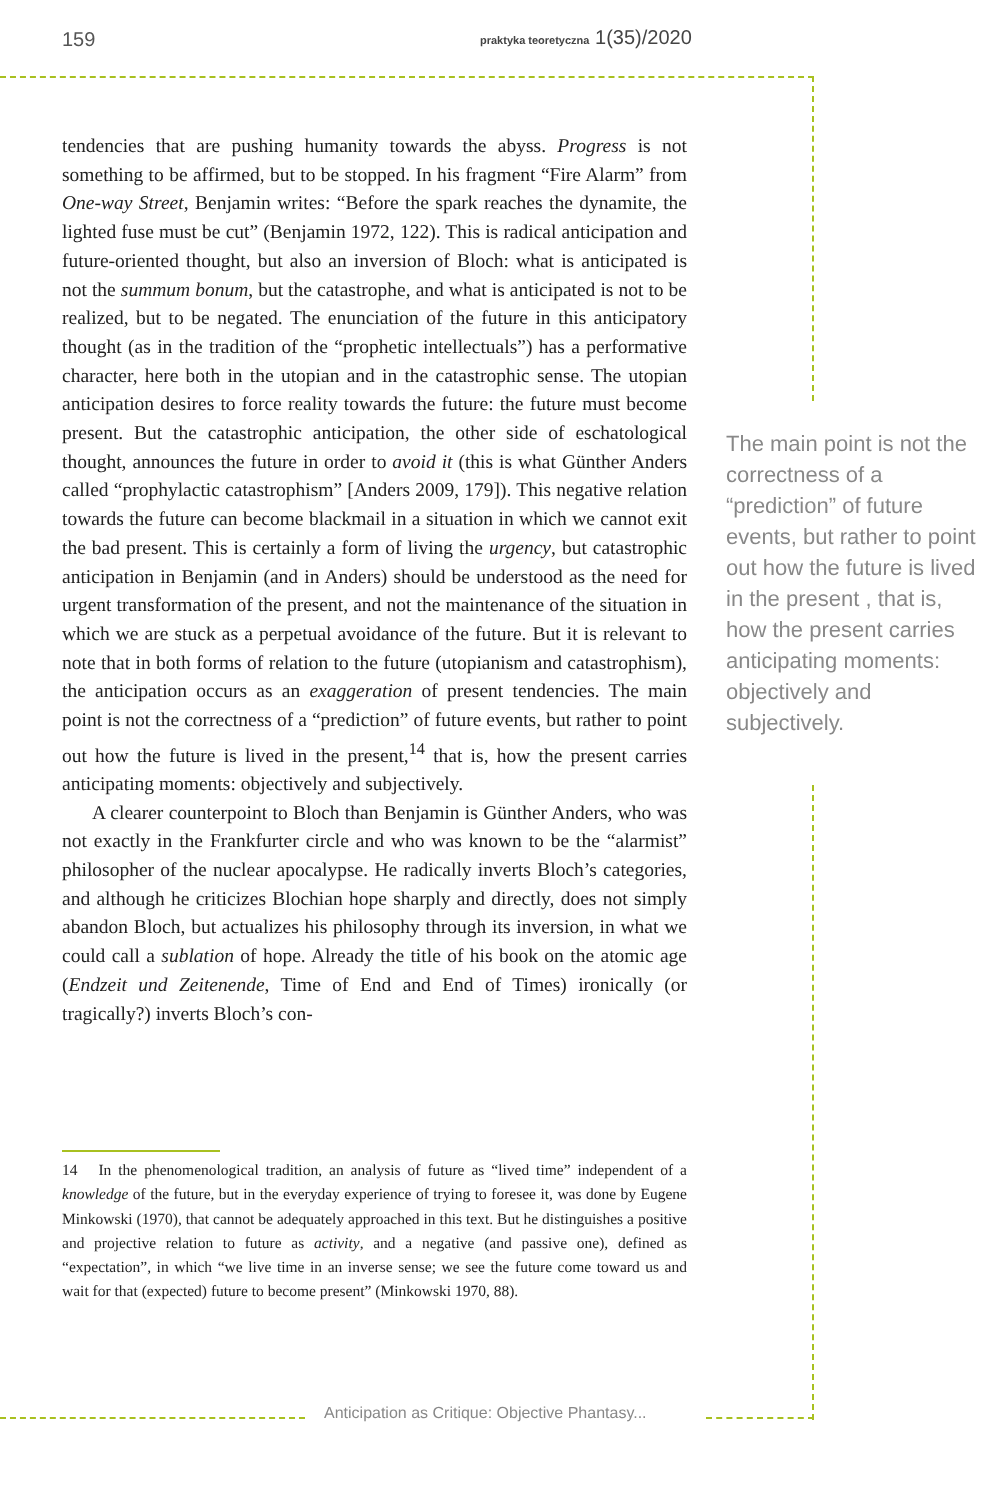159 praktyka teoretyczna 1(35)/2020
tendencies that are pushing humanity towards the abyss. Progress is not something to be affirmed, but to be stopped. In his fragment “Fire Alarm” from One-way Street, Benjamin writes: “Before the spark reaches the dynamite, the lighted fuse must be cut” (Benjamin 1972, 122). This is radical anticipation and future-oriented thought, but also an inversion of Bloch: what is anticipated is not the summum bonum, but the catastrophe, and what is anticipated is not to be realized, but to be negated. The enunciation of the future in this anticipatory thought (as in the tradition of the “prophetic intellectuals”) has a performative character, here both in the utopian and in the catastrophic sense. The utopian anticipation desires to force reality towards the future: the future must become present. But the catastrophic anticipation, the other side of eschatological thought, announces the future in order to avoid it (this is what Günther Anders called “prophylactic catastrophism” [Anders 2009, 179]). This negative relation towards the future can become blackmail in a situation in which we cannot exit the bad present. This is certainly a form of living the urgency, but catastrophic anticipation in Benjamin (and in Anders) should be understood as the need for urgent transformation of the present, and not the maintenance of the situation in which we are stuck as a perpetual avoidance of the future. But it is relevant to note that in both forms of relation to the future (utopianism and catastrophism), the anticipation occurs as an exaggeration of present tendencies. The main point is not the correctness of a “prediction” of future events, but rather to point out how the future is lived in the present,<sup>14</sup> that is, how the present carries anticipating moments: objectively and subjectively.
A clearer counterpoint to Bloch than Benjamin is Günther Anders, who was not exactly in the Frankfurter circle and who was known to be the “alarmist” philosopher of the nuclear apocalypse. He radically inverts Bloch’s categories, and although he criticizes Blochian hope sharply and directly, does not simply abandon Bloch, but actualizes his philosophy through its inversion, in what we could call a sublation of hope. Already the title of his book on the atomic age (Endzeit und Zeitenende, Time of End and End of Times) ironically (or tragically?) inverts Bloch’s con-
The main point is not the correctness of a “prediction” of future events, but rather to point out how the future is lived in the present , that is, how the present carries anticipating moments: objectively and subjectively.
14 In the phenomenological tradition, an analysis of future as “lived time” independent of a knowledge of the future, but in the everyday experience of trying to foresee it, was done by Eugene Minkowski (1970), that cannot be adequately approached in this text. But he distinguishes a positive and projective relation to future as activity, and a negative (and passive one), defined as “expectation”, in which “we live time in an inverse sense; we see the future come toward us and wait for that (expected) future to become present” (Minkowski 1970, 88).
Anticipation as Critique: Objective Phantasy...